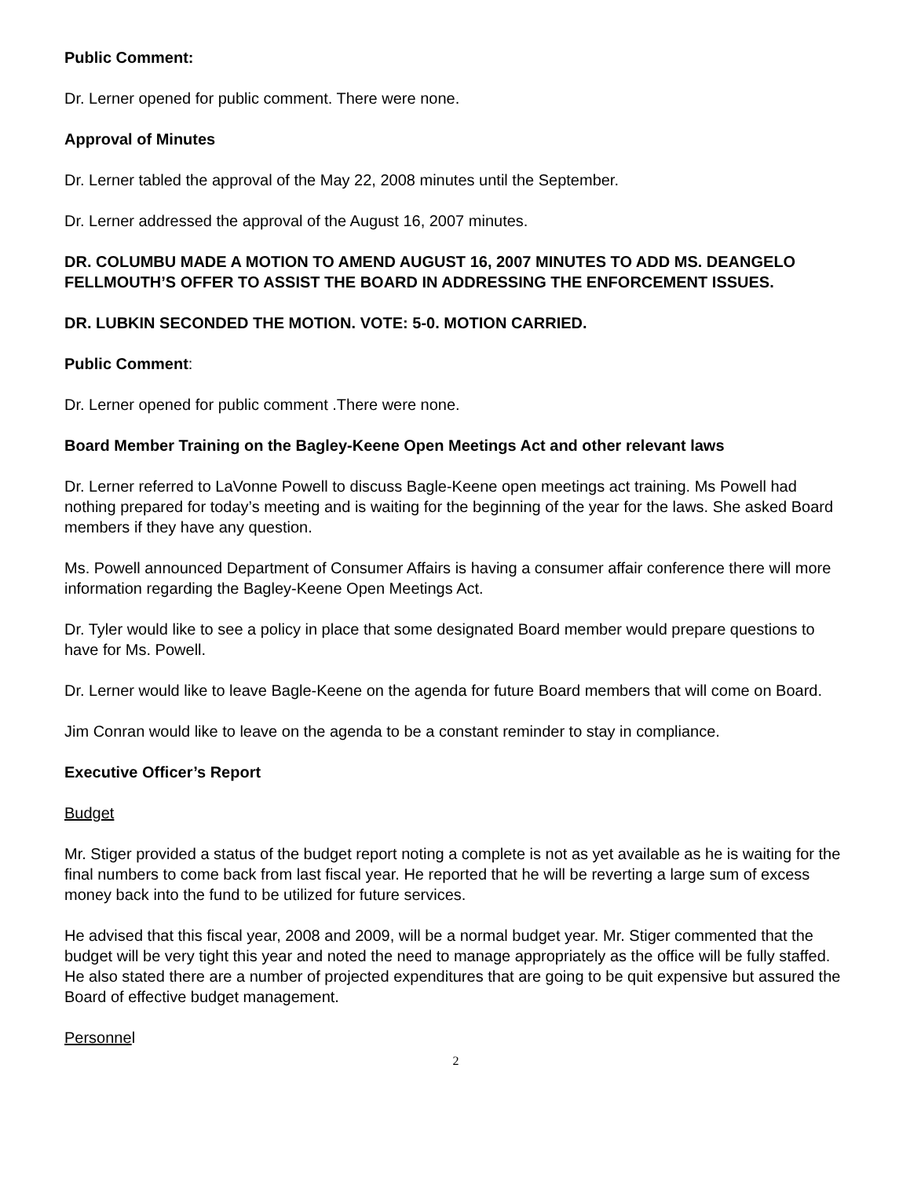Public Comment:
Dr. Lerner opened for public comment. There were none.
Approval of Minutes
Dr. Lerner tabled the approval of the May 22, 2008 minutes until the September.
Dr. Lerner addressed the approval of the August 16, 2007 minutes.
DR. COLUMBU MADE A MOTION TO AMEND AUGUST 16, 2007 MINUTES TO ADD MS. DEANGELO FELLMOUTH’S OFFER TO ASSIST THE BOARD IN ADDRESSING THE ENFORCEMENT ISSUES.
DR. LUBKIN SECONDED THE MOTION. VOTE: 5-0. MOTION CARRIED.
Public Comment:
Dr. Lerner opened for public comment .There were none.
Board Member Training on the Bagley-Keene Open Meetings Act and other relevant laws
Dr. Lerner referred to LaVonne Powell to discuss Bagle-Keene open meetings act training. Ms Powell had nothing prepared for today’s meeting and is waiting for the beginning of the year for the laws. She asked Board members if they have any question.
Ms. Powell announced Department of Consumer Affairs is having a consumer affair conference there will more information regarding the Bagley-Keene Open Meetings Act.
Dr. Tyler would like to see a policy in place that some designated Board member would prepare questions to have for Ms. Powell.
Dr. Lerner would like to leave Bagle-Keene on the agenda for future Board members that will come on Board.
Jim Conran would like to leave on the agenda to be a constant reminder to stay in compliance.
Executive Officer’s Report
Budget
Mr. Stiger provided a status of the budget report noting a complete is not as yet available as he is waiting for the final numbers to come back from last fiscal year. He reported that he will be reverting a large sum of excess money back into the fund to be utilized for future services.
He advised that this fiscal year, 2008 and 2009, will be a normal budget year. Mr. Stiger commented that the budget will be very tight this year and noted the need to manage appropriately as the office will be fully staffed. He also stated there are a number of projected expenditures that are going to be quit expensive but assured the Board of effective budget management.
Personnel
2